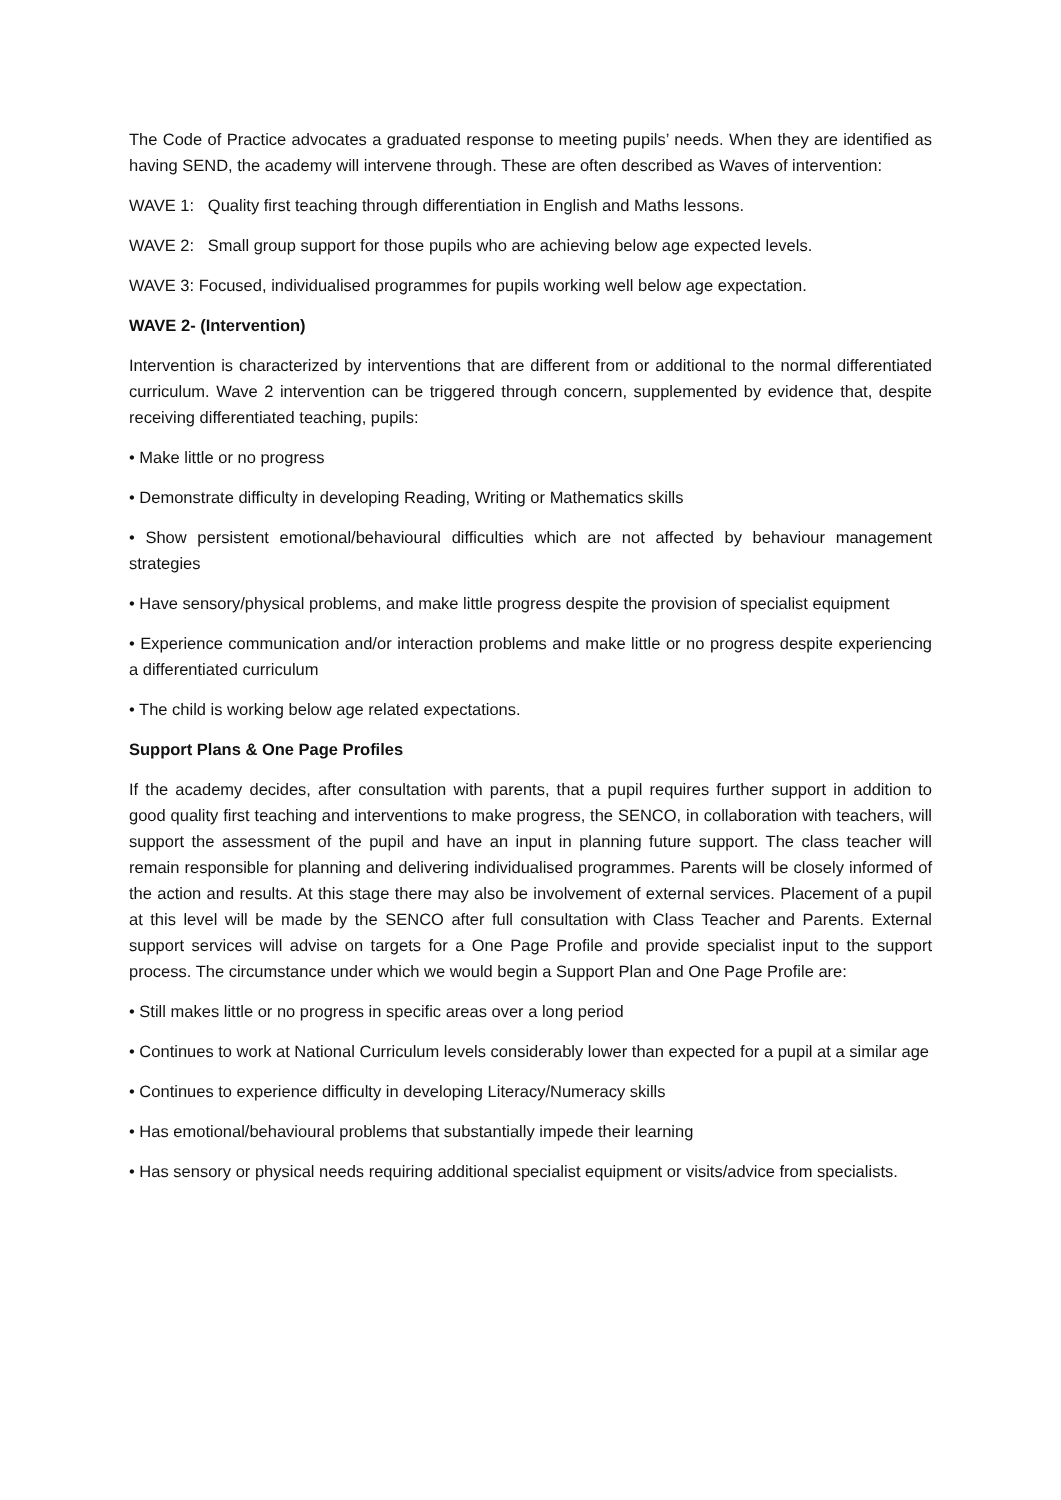The Code of Practice advocates a graduated response to meeting pupils’ needs. When they are identified as having SEND, the academy will intervene through. These are often described as Waves of intervention:
WAVE 1: Quality first teaching through differentiation in English and Maths lessons.
WAVE 2: Small group support for those pupils who are achieving below age expected levels.
WAVE 3: Focused, individualised programmes for pupils working well below age expectation.
WAVE 2- (Intervention)
Intervention is characterized by interventions that are different from or additional to the normal differentiated curriculum. Wave 2 intervention can be triggered through concern, supplemented by evidence that, despite receiving differentiated teaching, pupils:
• Make little or no progress
• Demonstrate difficulty in developing Reading, Writing or Mathematics skills
• Show persistent emotional/behavioural difficulties which are not affected by behaviour management strategies
• Have sensory/physical problems, and make little progress despite the provision of specialist equipment
• Experience communication and/or interaction problems and make little or no progress despite experiencing a differentiated curriculum
• The child is working below age related expectations.
Support Plans & One Page Profiles
If the academy decides, after consultation with parents, that a pupil requires further support in addition to good quality first teaching and interventions to make progress, the SENCO, in collaboration with teachers, will support the assessment of the pupil and have an input in planning future support. The class teacher will remain responsible for planning and delivering individualised programmes. Parents will be closely informed of the action and results. At this stage there may also be involvement of external services. Placement of a pupil at this level will be made by the SENCO after full consultation with Class Teacher and Parents. External support services will advise on targets for a One Page Profile and provide specialist input to the support process. The circumstance under which we would begin a Support Plan and One Page Profile are:
• Still makes little or no progress in specific areas over a long period
• Continues to work at National Curriculum levels considerably lower than expected for a pupil at a similar age
• Continues to experience difficulty in developing Literacy/Numeracy skills
• Has emotional/behavioural problems that substantially impede their learning
• Has sensory or physical needs requiring additional specialist equipment or visits/advice from specialists.